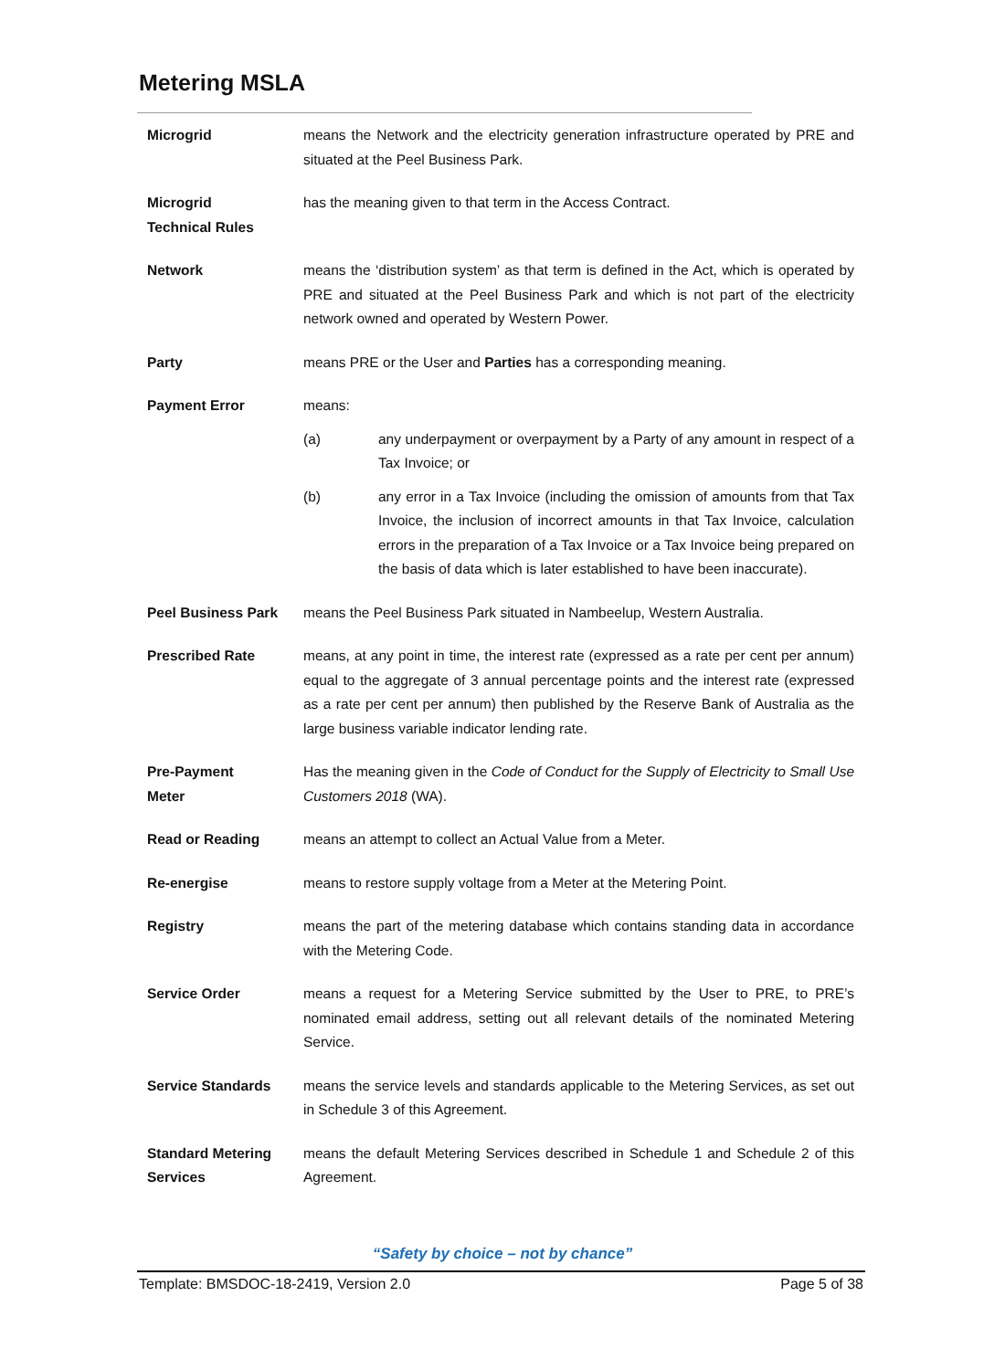Metering MSLA
Microgrid means the Network and the electricity generation infrastructure operated by PRE and situated at the Peel Business Park.
Microgrid
Technical Rules
has the meaning given to that term in the Access Contract.
Network means the ‘distribution system’ as that term is defined in the Act, which is operated by PRE and situated at the Peel Business Park and which is not part of the electricity network owned and operated by Western Power.
Party means PRE or the User and Parties has a corresponding meaning.
Payment Error means:
(a) any underpayment or overpayment by a Party of any amount in respect of a Tax Invoice; or
(b) any error in a Tax Invoice (including the omission of amounts from that Tax Invoice, the inclusion of incorrect amounts in that Tax Invoice, calculation errors in the preparation of a Tax Invoice or a Tax Invoice being prepared on the basis of data which is later established to have been inaccurate).
Peel Business Park means the Peel Business Park situated in Nambeelup, Western Australia.
Prescribed Rate means, at any point in time, the interest rate (expressed as a rate per cent per annum) equal to the aggregate of 3 annual percentage points and the interest rate (expressed as a rate per cent per annum) then published by the Reserve Bank of Australia as the large business variable indicator lending rate.
Pre-Payment
Meter
Has the meaning given in the Code of Conduct for the Supply of Electricity to Small Use Customers 2018 (WA).
Read or Reading means an attempt to collect an Actual Value from a Meter.
Re-energise means to restore supply voltage from a Meter at the Metering Point.
Registry means the part of the metering database which contains standing data in accordance with the Metering Code.
Service Order means a request for a Metering Service submitted by the User to PRE, to PRE’s nominated email address, setting out all relevant details of the nominated Metering Service.
Service Standards means the service levels and standards applicable to the Metering Services, as set out in Schedule 3 of this Agreement.
Standard Metering
Services
means the default Metering Services described in Schedule 1 and Schedule 2 of this Agreement.
“Safety by choice – not by chance”
Template: BMSDOC-18-2419, Version 2.0 Page 5 of 38